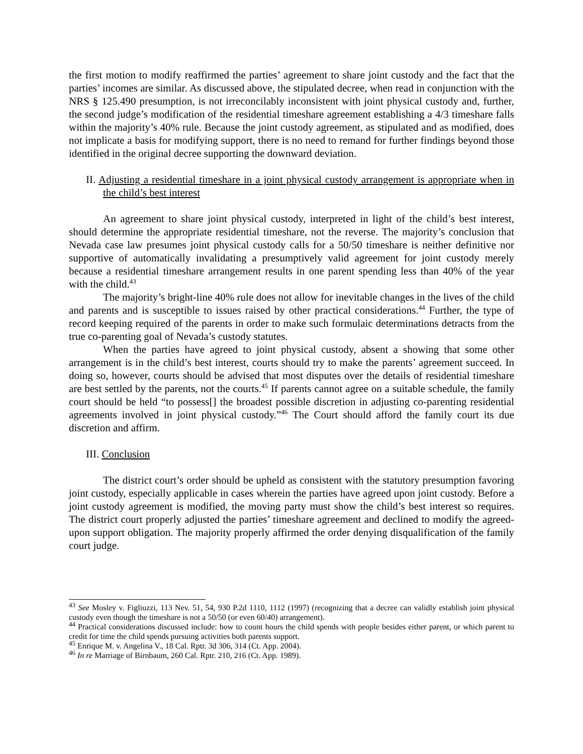the first motion to modify reaffirmed the parties’ agreement to share joint custody and the fact that the parties’ incomes are similar. As discussed above, the stipulated decree, when read in conjunction with the NRS § 125.490 presumption, is not irreconcilably inconsistent with joint physical custody and, further, the second judge’s modification of the residential timeshare agreement establishing a 4/3 timeshare falls within the majority’s 40% rule. Because the joint custody agreement, as stipulated and as modified, does not implicate a basis for modifying support, there is no need to remand for further findings beyond those identified in the original decree supporting the downward deviation.
II. Adjusting a residential timeshare in a joint physical custody arrangement is appropriate when in the child’s best interest
An agreement to share joint physical custody, interpreted in light of the child’s best interest, should determine the appropriate residential timeshare, not the reverse. The majority’s conclusion that Nevada case law presumes joint physical custody calls for a 50/50 timeshare is neither definitive nor supportive of automatically invalidating a presumptively valid agreement for joint custody merely because a residential timeshare arrangement results in one parent spending less than 40% of the year with the child.<sup>43</sup>
The majority’s bright-line 40% rule does not allow for inevitable changes in the lives of the child and parents and is susceptible to issues raised by other practical considerations.<sup>44</sup> Further, the type of record keeping required of the parents in order to make such formulaic determinations detracts from the true co-parenting goal of Nevada’s custody statutes.
When the parties have agreed to joint physical custody, absent a showing that some other arrangement is in the child’s best interest, courts should try to make the parents’ agreement succeed. In doing so, however, courts should be advised that most disputes over the details of residential timeshare are best settled by the parents, not the courts.<sup>45</sup> If parents cannot agree on a suitable schedule, the family court should be held “to possess[] the broadest possible discretion in adjusting co-parenting residential agreements involved in joint physical custody.”<sup>46</sup> The Court should afford the family court its due discretion and affirm.
III. Conclusion
The district court’s order should be upheld as consistent with the statutory presumption favoring joint custody, especially applicable in cases wherein the parties have agreed upon joint custody. Before a joint custody agreement is modified, the moving party must show the child’s best interest so requires. The district court properly adjusted the parties’ timeshare agreement and declined to modify the agreed-upon support obligation. The majority properly affirmed the order denying disqualification of the family court judge.
<sup>43</sup> See Mosley v. Figliuzzi, 113 Nev. 51, 54, 930 P.2d 1110, 1112 (1997) (recognizing that a decree can validly establish joint physical custody even though the timeshare is not a 50/50 (or even 60/40) arrangement).
<sup>44</sup> Practical considerations discussed include: how to count hours the child spends with people besides either parent, or which parent to credit for time the child spends pursuing activities both parents support.
<sup>45</sup> Enrique M. v. Angelina V., 18 Cal. Rptr. 3d 306, 314 (Ct. App. 2004).
<sup>46</sup> In re Marriage of Birnbaum, 260 Cal. Rptr. 210, 216 (Ct. App. 1989).